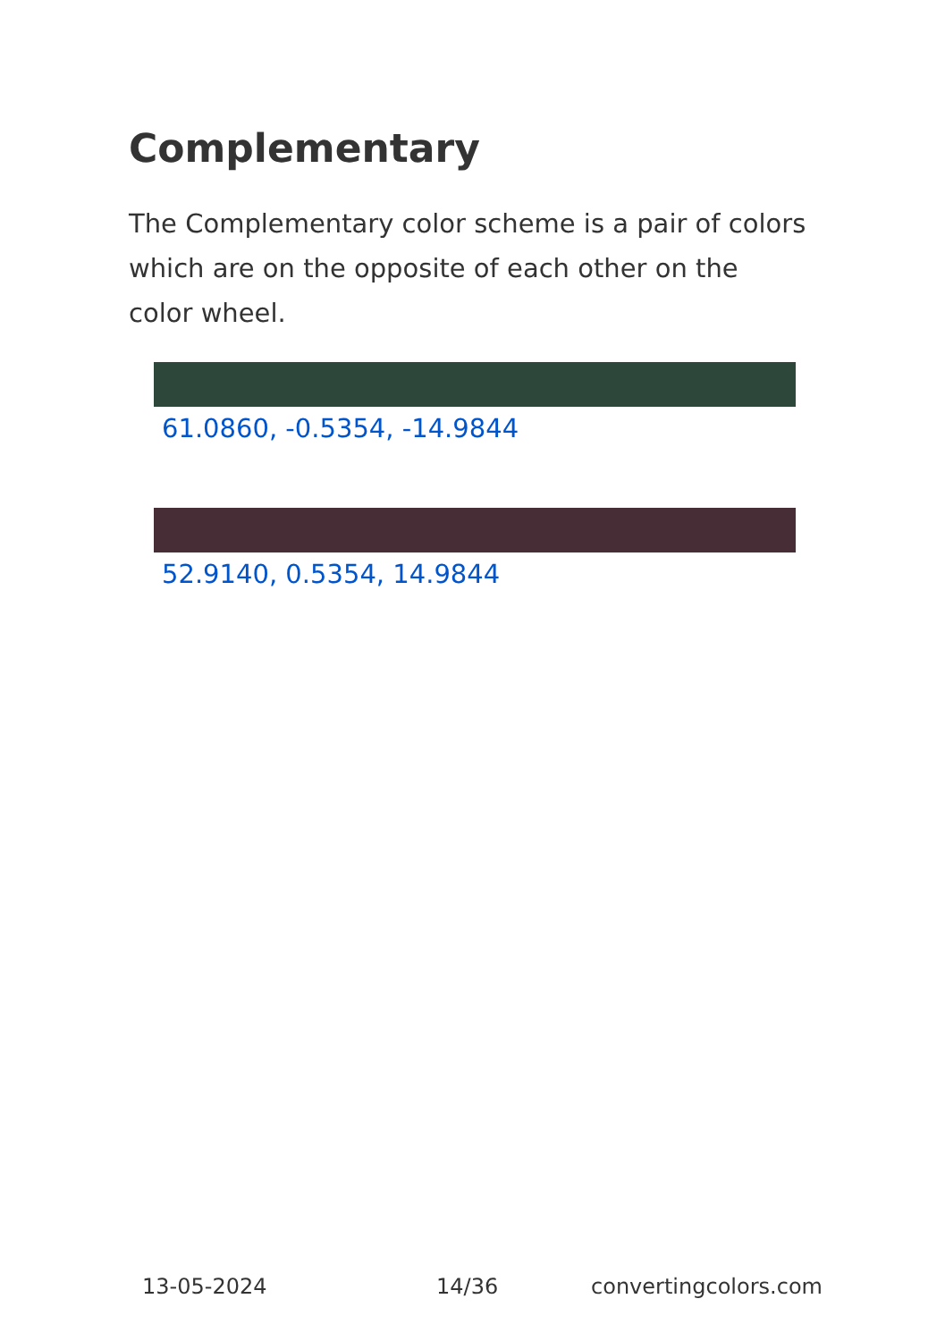Complementary
The Complementary color scheme is a pair of colors which are on the opposite of each other on the color wheel.
61.0860, -0.5354, -14.9844
52.9140, 0.5354, 14.9844
13-05-2024 14/36 convertingcolors.com